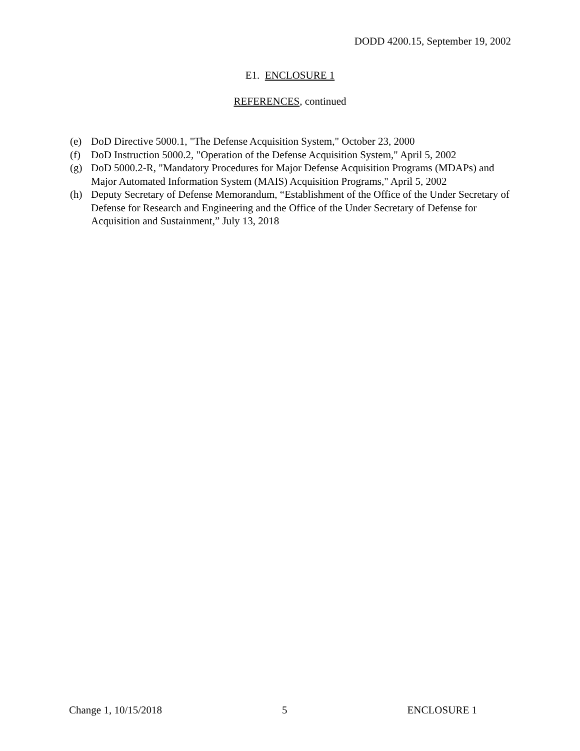DODD 4200.15, September 19, 2002
E1. ENCLOSURE 1
REFERENCES, continued
(e) DoD Directive 5000.1, "The Defense Acquisition System," October 23, 2000
(f) DoD Instruction 5000.2, "Operation of the Defense Acquisition System," April 5, 2002
(g) DoD 5000.2-R, "Mandatory Procedures for Major Defense Acquisition Programs (MDAPs) and Major Automated Information System (MAIS) Acquisition Programs," April 5, 2002
(h) Deputy Secretary of Defense Memorandum, “Establishment of the Office of the Under Secretary of Defense for Research and Engineering and the Office of the Under Secretary of Defense for Acquisition and Sustainment,” July 13, 2018
Change 1, 10/15/2018 5 ENCLOSURE 1